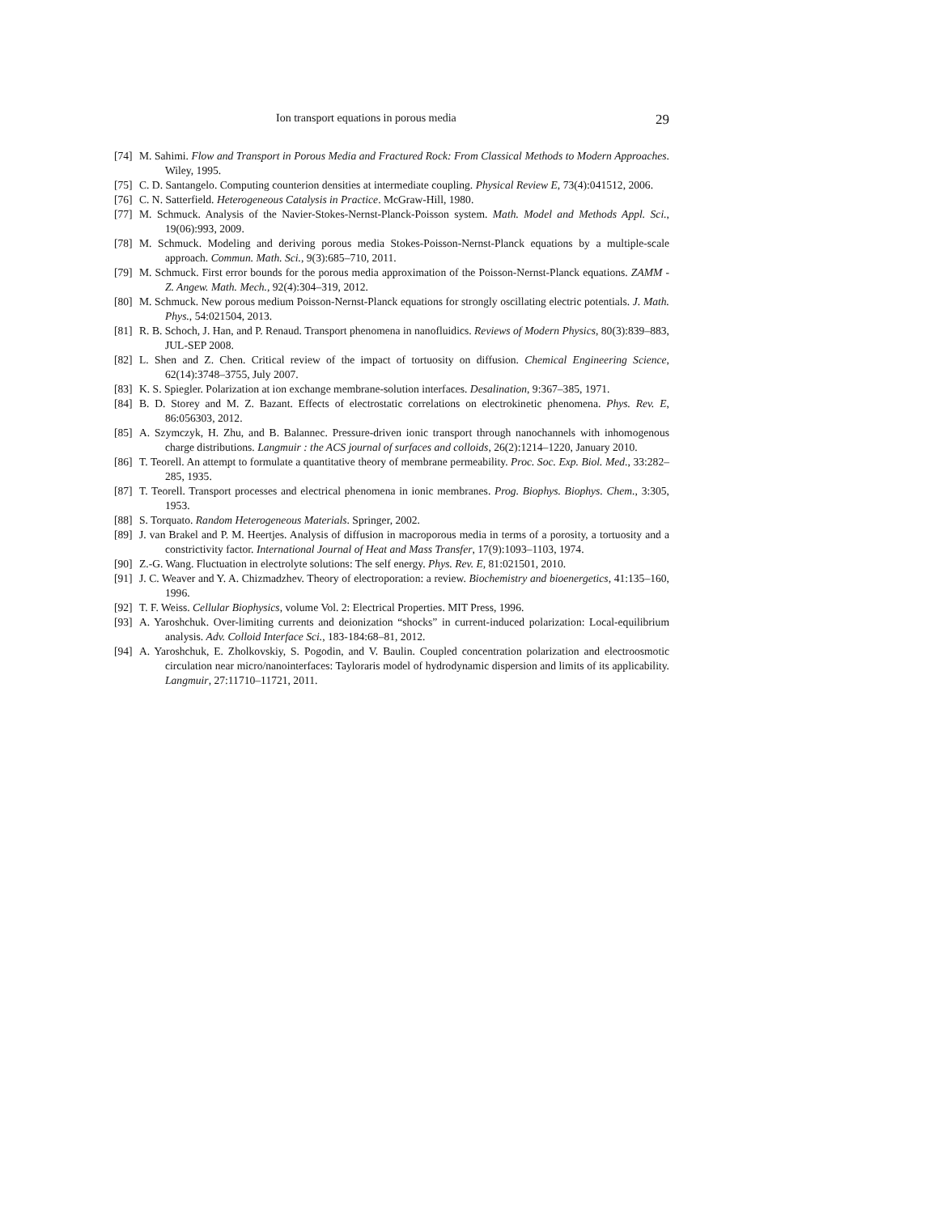Ion transport equations in porous media 29
[74] M. Sahimi. Flow and Transport in Porous Media and Fractured Rock: From Classical Methods to Modern Approaches. Wiley, 1995.
[75] C. D. Santangelo. Computing counterion densities at intermediate coupling. Physical Review E, 73(4):041512, 2006.
[76] C. N. Satterfield. Heterogeneous Catalysis in Practice. McGraw-Hill, 1980.
[77] M. Schmuck. Analysis of the Navier-Stokes-Nernst-Planck-Poisson system. Math. Model and Methods Appl. Sci., 19(06):993, 2009.
[78] M. Schmuck. Modeling and deriving porous media Stokes-Poisson-Nernst-Planck equations by a multiple-scale approach. Commun. Math. Sci., 9(3):685–710, 2011.
[79] M. Schmuck. First error bounds for the porous media approximation of the Poisson-Nernst-Planck equations. ZAMM - Z. Angew. Math. Mech., 92(4):304–319, 2012.
[80] M. Schmuck. New porous medium Poisson-Nernst-Planck equations for strongly oscillating electric potentials. J. Math. Phys., 54:021504, 2013.
[81] R. B. Schoch, J. Han, and P. Renaud. Transport phenomena in nanofluidics. Reviews of Modern Physics, 80(3):839–883, JUL-SEP 2008.
[82] L. Shen and Z. Chen. Critical review of the impact of tortuosity on diffusion. Chemical Engineering Science, 62(14):3748–3755, July 2007.
[83] K. S. Spiegler. Polarization at ion exchange membrane-solution interfaces. Desalination, 9:367–385, 1971.
[84] B. D. Storey and M. Z. Bazant. Effects of electrostatic correlations on electrokinetic phenomena. Phys. Rev. E, 86:056303, 2012.
[85] A. Szymczyk, H. Zhu, and B. Balannec. Pressure-driven ionic transport through nanochannels with inhomogenous charge distributions. Langmuir : the ACS journal of surfaces and colloids, 26(2):1214–1220, January 2010.
[86] T. Teorell. An attempt to formulate a quantitative theory of membrane permeability. Proc. Soc. Exp. Biol. Med., 33:282–285, 1935.
[87] T. Teorell. Transport processes and electrical phenomena in ionic membranes. Prog. Biophys. Biophys. Chem., 3:305, 1953.
[88] S. Torquato. Random Heterogeneous Materials. Springer, 2002.
[89] J. van Brakel and P. M. Heertjes. Analysis of diffusion in macroporous media in terms of a porosity, a tortuosity and a constrictivity factor. International Journal of Heat and Mass Transfer, 17(9):1093–1103, 1974.
[90] Z.-G. Wang. Fluctuation in electrolyte solutions: The self energy. Phys. Rev. E, 81:021501, 2010.
[91] J. C. Weaver and Y. A. Chizmadzhev. Theory of electroporation: a review. Biochemistry and bioenergetics, 41:135–160, 1996.
[92] T. F. Weiss. Cellular Biophysics, volume Vol. 2: Electrical Properties. MIT Press, 1996.
[93] A. Yaroshchuk. Over-limiting currents and deionization “shocks” in current-induced polarization: Local-equilibrium analysis. Adv. Colloid Interface Sci., 183-184:68–81, 2012.
[94] A. Yaroshchuk, E. Zholkovskiy, S. Pogodin, and V. Baulin. Coupled concentration polarization and electroosmotic circulation near micro/nanointerfaces: Tayloraris model of hydrodynamic dispersion and limits of its applicability. Langmuir, 27:11710–11721, 2011.